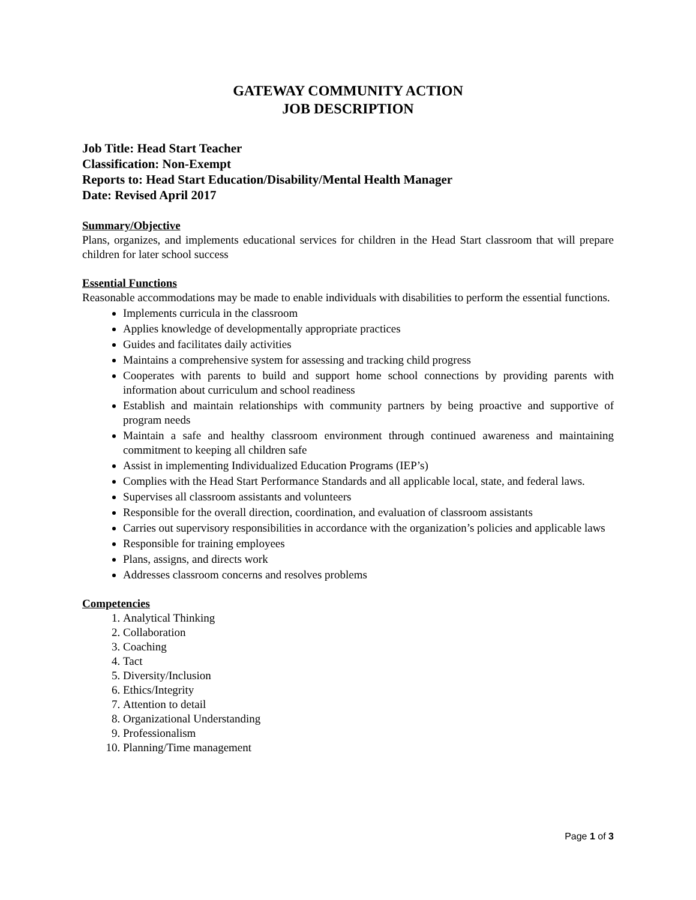GATEWAY COMMUNITY ACTION
JOB DESCRIPTION
Job Title: Head Start Teacher
Classification: Non-Exempt
Reports to: Head Start Education/Disability/Mental Health Manager
Date: Revised April 2017
Summary/Objective
Plans, organizes, and implements educational services for children in the Head Start classroom that will prepare children for later school success
Essential Functions
Reasonable accommodations may be made to enable individuals with disabilities to perform the essential functions.
Implements curricula in the classroom
Applies knowledge of developmentally appropriate practices
Guides and facilitates daily activities
Maintains a comprehensive system for assessing and tracking child progress
Cooperates with parents to build and support home school connections by providing parents with information about curriculum and school readiness
Establish and maintain relationships with community partners by being proactive and supportive of program needs
Maintain a safe and healthy classroom environment through continued awareness and maintaining commitment to keeping all children safe
Assist in implementing Individualized Education Programs (IEP’s)
Complies with the Head Start Performance Standards and all applicable local, state, and federal laws.
Supervises all classroom assistants and volunteers
Responsible for the overall direction, coordination, and evaluation of classroom assistants
Carries out supervisory responsibilities in accordance with the organization’s policies and applicable laws
Responsible for training employees
Plans, assigns, and directs work
Addresses classroom concerns and resolves problems
Competencies
1. Analytical Thinking
2. Collaboration
3. Coaching
4. Tact
5. Diversity/Inclusion
6. Ethics/Integrity
7. Attention to detail
8. Organizational Understanding
9. Professionalism
10. Planning/Time management
Page 1 of 3